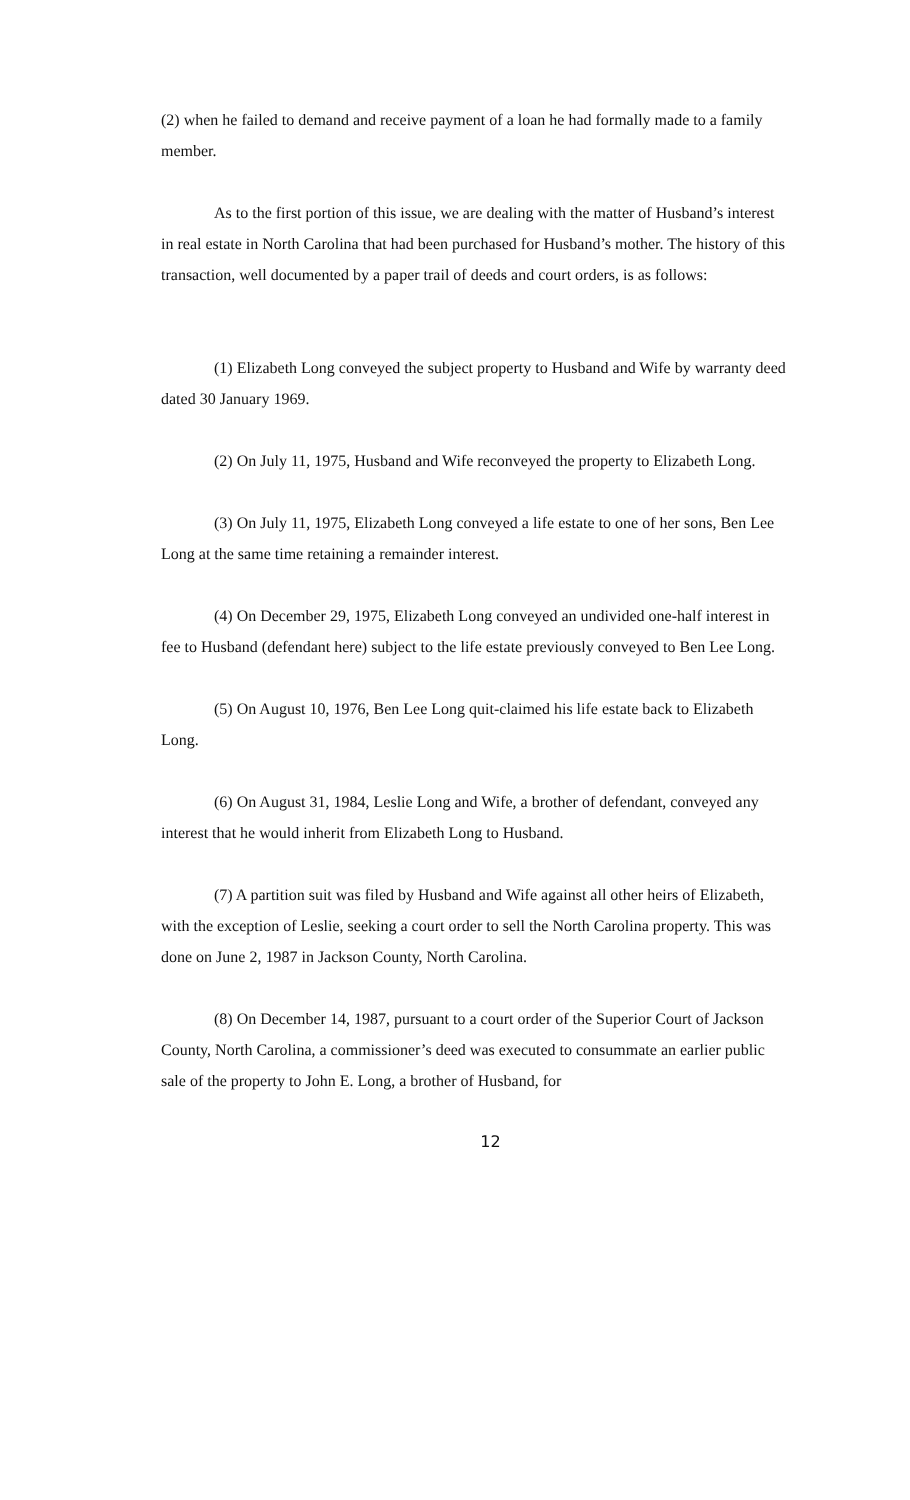(2) when he failed to demand and receive payment of a loan he had formally made to a family member.
As to the first portion of this issue, we are dealing with the matter of Husband’s interest in real estate in North Carolina that had been purchased for Husband’s mother. The history of this transaction, well documented by a paper trail of deeds and court orders, is as follows:
(1) Elizabeth Long conveyed the subject property to Husband and Wife by warranty deed dated 30 January 1969.
(2) On July 11, 1975, Husband and Wife reconveyed the property to Elizabeth Long.
(3) On July 11, 1975, Elizabeth Long conveyed a life estate to one of her sons, Ben Lee Long at the same time retaining a remainder interest.
(4) On December 29, 1975, Elizabeth Long conveyed an undivided one-half interest in fee to Husband (defendant here) subject to the life estate previously conveyed to Ben Lee Long.
(5) On August 10, 1976, Ben Lee Long quit-claimed his life estate back to Elizabeth Long.
(6) On August 31, 1984, Leslie Long and Wife, a brother of defendant, conveyed any interest that he would inherit from Elizabeth Long to Husband.
(7) A partition suit was filed by Husband and Wife against all other heirs of Elizabeth, with the exception of Leslie, seeking a court order to sell the North Carolina property. This was done on June 2, 1987 in Jackson County, North Carolina.
(8) On December 14, 1987, pursuant to a court order of the Superior Court of Jackson County, North Carolina, a commissioner’s deed was executed to consummate an earlier public sale of the property to John E. Long, a brother of Husband, for
12